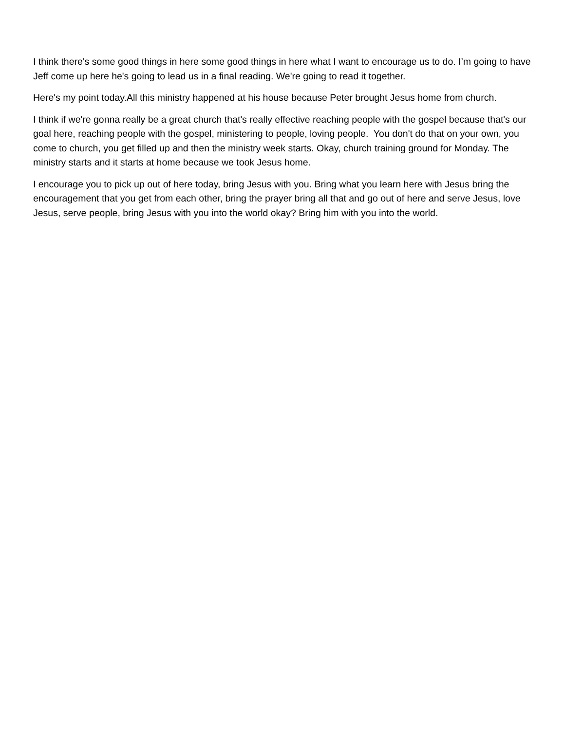I think there's some good things in here some good things in here what I want to encourage us to do. I’m going to have Jeff come up here he's going to lead us in a final reading. We're going to read it together.
Here's my point today.All this ministry happened at his house because Peter brought Jesus home from church.
I think if we're gonna really be a great church that's really effective reaching people with the gospel because that's our goal here, reaching people with the gospel, ministering to people, loving people. You don't do that on your own, you come to church, you get filled up and then the ministry week starts. Okay, church training ground for Monday. The ministry starts and it starts at home because we took Jesus home.
I encourage you to pick up out of here today, bring Jesus with you. Bring what you learn here with Jesus bring the encouragement that you get from each other, bring the prayer bring all that and go out of here and serve Jesus, love Jesus, serve people, bring Jesus with you into the world okay? Bring him with you into the world.